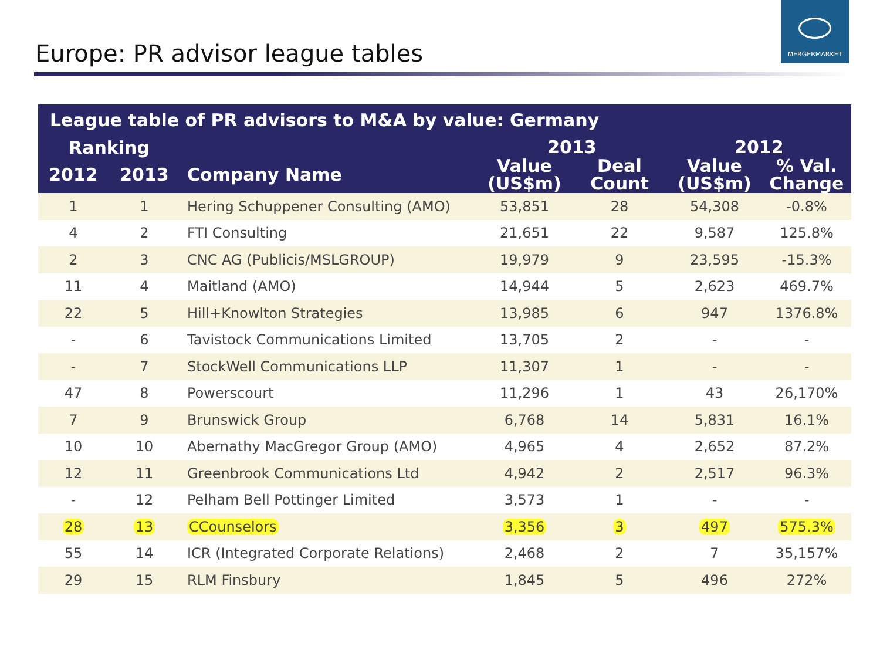Europe: PR advisor league tables
MERGERMARKET
| League table of PR advisors to M&A by value: Germany | | | | | | |
| --- | --- | --- | --- | --- | --- | --- |
| Ranking | | | 2013 | | 2012 | |
| 2012 | 2013 | Company Name | Value (US$m) | Deal Count | Value (US$m) | % Val. Change |
| 1 | 1 | Hering Schuppener Consulting (AMO) | 53,851 | 28 | 54,308 | -0.8% |
| 4 | 2 | FTI Consulting | 21,651 | 22 | 9,587 | 125.8% |
| 2 | 3 | CNC AG (Publicis/MSLGROUP) | 19,979 | 9 | 23,595 | -15.3% |
| 11 | 4 | Maitland (AMO) | 14,944 | 5 | 2,623 | 469.7% |
| 22 | 5 | Hill+Knowlton Strategies | 13,985 | 6 | 947 | 1376.8% |
| - | 6 | Tavistock Communications Limited | 13,705 | 2 | - | - |
| - | 7 | StockWell Communications LLP | 11,307 | 1 | - | - |
| 47 | 8 | Powerscourt | 11,296 | 1 | 43 | 26,170% |
| 7 | 9 | Brunswick Group | 6,768 | 14 | 5,831 | 16.1% |
| 10 | 10 | Abernathy MacGregor Group (AMO) | 4,965 | 4 | 2,652 | 87.2% |
| 12 | 11 | Greenbrook Communications Ltd | 4,942 | 2 | 2,517 | 96.3% |
| - | 12 | Pelham Bell Pottinger Limited | 3,573 | 1 | - | - |
| 28 | 13 | CCounselors | 3,356 | 3 | 497 | 575.3% |
| 55 | 14 | ICR (Integrated Corporate Relations) | 2,468 | 2 | 7 | 35,157% |
| 29 | 15 | RLM Finsbury | 1,845 | 5 | 496 | 272% |